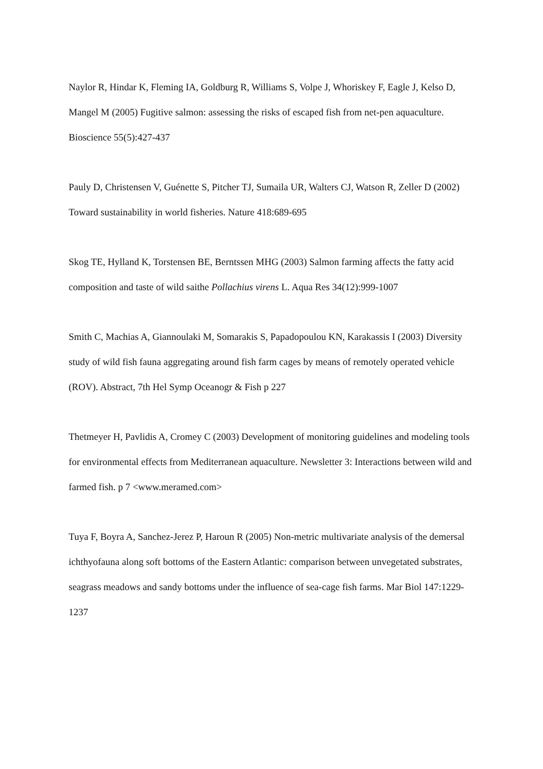Naylor R, Hindar K, Fleming IA, Goldburg R, Williams S, Volpe J, Whoriskey F, Eagle J, Kelso D, Mangel M (2005) Fugitive salmon: assessing the risks of escaped fish from net-pen aquaculture. Bioscience 55(5):427-437
Pauly D, Christensen V, Guénette S, Pitcher TJ, Sumaila UR, Walters CJ, Watson R, Zeller D (2002) Toward sustainability in world fisheries. Nature 418:689-695
Skog TE, Hylland K, Torstensen BE, Berntssen MHG (2003) Salmon farming affects the fatty acid composition and taste of wild saithe Pollachius virens L. Aqua Res 34(12):999-1007
Smith C, Machias A, Giannoulaki M, Somarakis S, Papadopoulou KN, Karakassis I (2003) Diversity study of wild fish fauna aggregating around fish farm cages by means of remotely operated vehicle (ROV). Abstract, 7th Hel Symp Oceanogr & Fish p 227
Thetmeyer H, Pavlidis A, Cromey C (2003) Development of monitoring guidelines and modeling tools for environmental effects from Mediterranean aquaculture. Newsletter 3: Interactions between wild and farmed fish. p 7 <www.meramed.com>
Tuya F, Boyra A, Sanchez-Jerez P, Haroun R (2005) Non-metric multivariate analysis of the demersal ichthyofauna along soft bottoms of the Eastern Atlantic: comparison between unvegetated substrates, seagrass meadows and sandy bottoms under the influence of sea-cage fish farms. Mar Biol 147:1229-1237